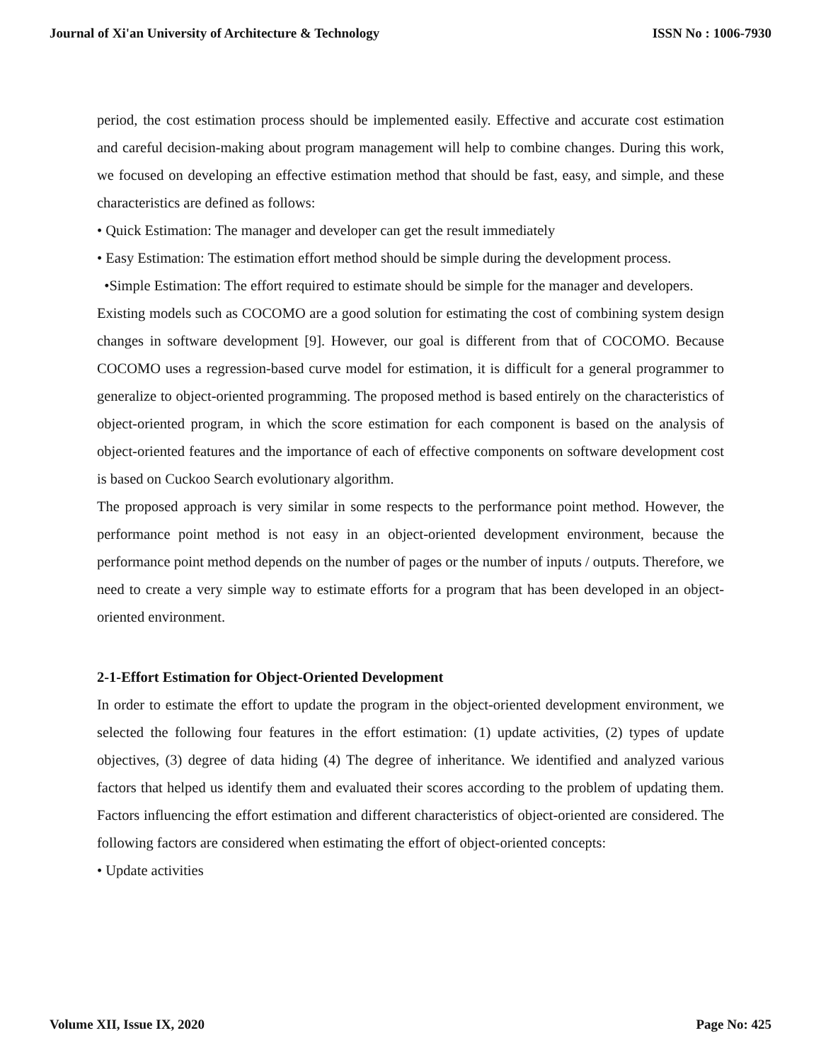Journal of Xi'an University of Architecture & Technology ISSN No : 1006-7930
period, the cost estimation process should be implemented easily. Effective and accurate cost estimation and careful decision-making about program management will help to combine changes. During this work, we focused on developing an effective estimation method that should be fast, easy, and simple, and these characteristics are defined as follows:
• Quick Estimation: The manager and developer can get the result immediately
• Easy Estimation: The estimation effort method should be simple during the development process.
•Simple Estimation: The effort required to estimate should be simple for the manager and developers.
Existing models such as COCOMO are a good solution for estimating the cost of combining system design changes in software development [9]. However, our goal is different from that of COCOMO. Because COCOMO uses a regression-based curve model for estimation, it is difficult for a general programmer to generalize to object-oriented programming. The proposed method is based entirely on the characteristics of object-oriented program, in which the score estimation for each component is based on the analysis of object-oriented features and the importance of each of effective components on software development cost is based on Cuckoo Search evolutionary algorithm.
The proposed approach is very similar in some respects to the performance point method. However, the performance point method is not easy in an object-oriented development environment, because the performance point method depends on the number of pages or the number of inputs / outputs. Therefore, we need to create a very simple way to estimate efforts for a program that has been developed in an object-oriented environment.
2-1-Effort Estimation for Object-Oriented Development
In order to estimate the effort to update the program in the object-oriented development environment, we selected the following four features in the effort estimation: (1) update activities, (2) types of update objectives, (3) degree of data hiding (4) The degree of inheritance. We identified and analyzed various factors that helped us identify them and evaluated their scores according to the problem of updating them. Factors influencing the effort estimation and different characteristics of object-oriented are considered. The following factors are considered when estimating the effort of object-oriented concepts:
• Update activities
Volume XII, Issue IX, 2020 Page No: 425